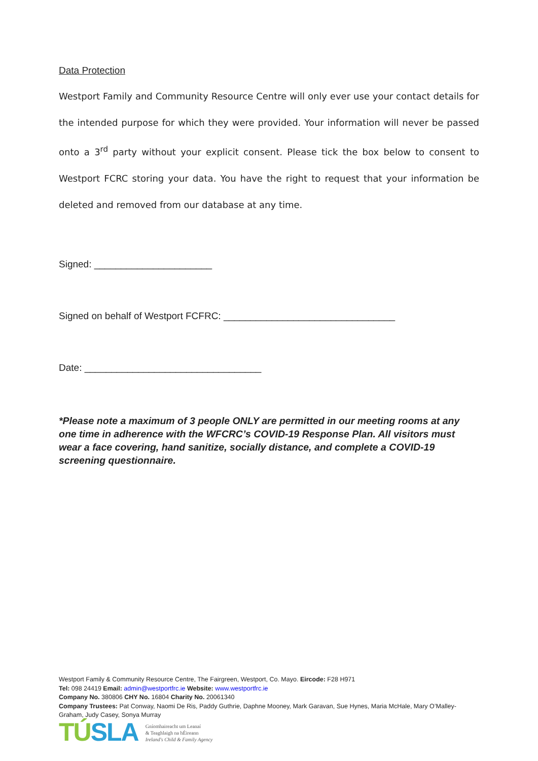Data Protection
Westport Family and Community Resource Centre will only ever use your contact details for the intended purpose for which they were provided. Your information will never be passed onto a 3<sup>rd</sup> party without your explicit consent. Please tick the box below to consent to Westport FCRC storing your data. You have the right to request that your information be deleted and removed from our database at any time.
Signed: ______________________
Signed on behalf of Westport FCFRC: ________________________________
Date: _________________________________
*Please note a maximum of 3 people ONLY are permitted in our meeting rooms at any one time in adherence with the WFCRC’s COVID-19 Response Plan. All visitors must wear a face covering, hand sanitize, socially distance, and complete a COVID-19 screening questionnaire.
Westport Family & Community Resource Centre, The Fairgreen, Westport, Co. Mayo. Eircode: F28 H971
Tel: 098 24419 Email: admin@westportfrc.ie Website: www.westportfrc.ie
Company No. 380806 CHY No. 16804 Charity No. 20061340
Company Trustees: Pat Conway, Naomi De Ris, Paddy Guthrie, Daphne Mooney, Mark Garavan, Sue Hynes, Maria McHale, Mary O’Malley-Graham, Judy Casey, Sonya Murray
TÚSLA
Gníomhaireacht um Leanaí
& Teaghlaigh na hÉireann
Ireland's Child & Family Agency